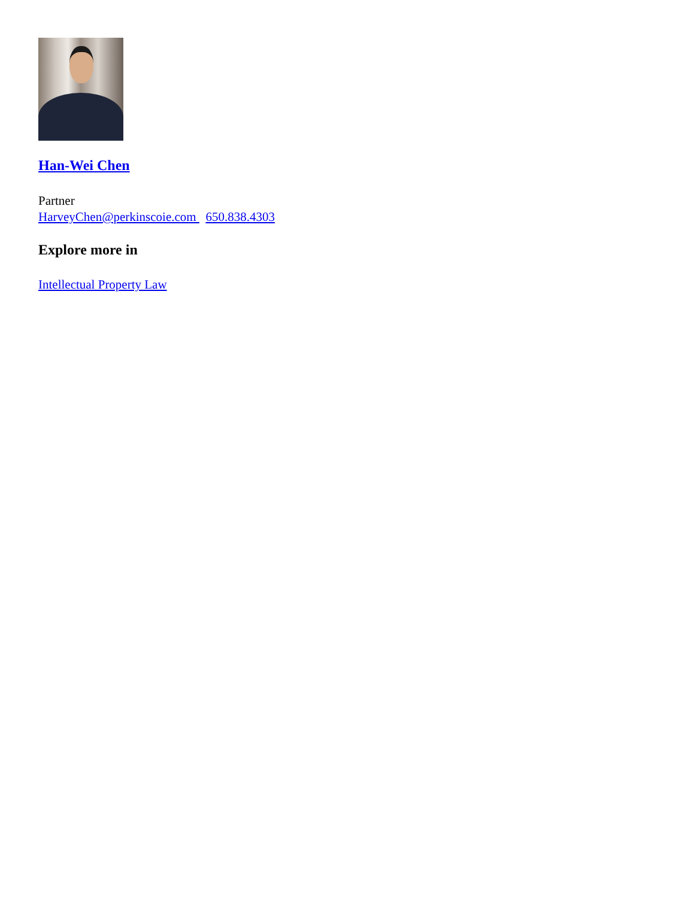Han-Wei Chen
Partner
HarveyChen@perkinscoie.com 650.838.4303
Explore more in
Intellectual Property Law